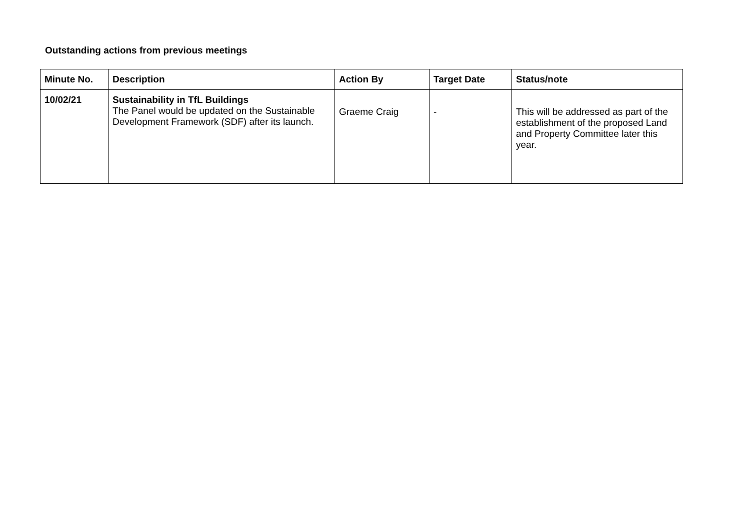Outstanding actions from previous meetings
| Minute No. | Description | Action By | Target Date | Status/note |
| --- | --- | --- | --- | --- |
| 10/02/21 | Sustainability in TfL Buildings The Panel would be updated on the Sustainable Development Framework (SDF) after its launch. | Graeme Craig | - | This will be addressed as part of the establishment of the proposed Land and Property Committee later this year. |